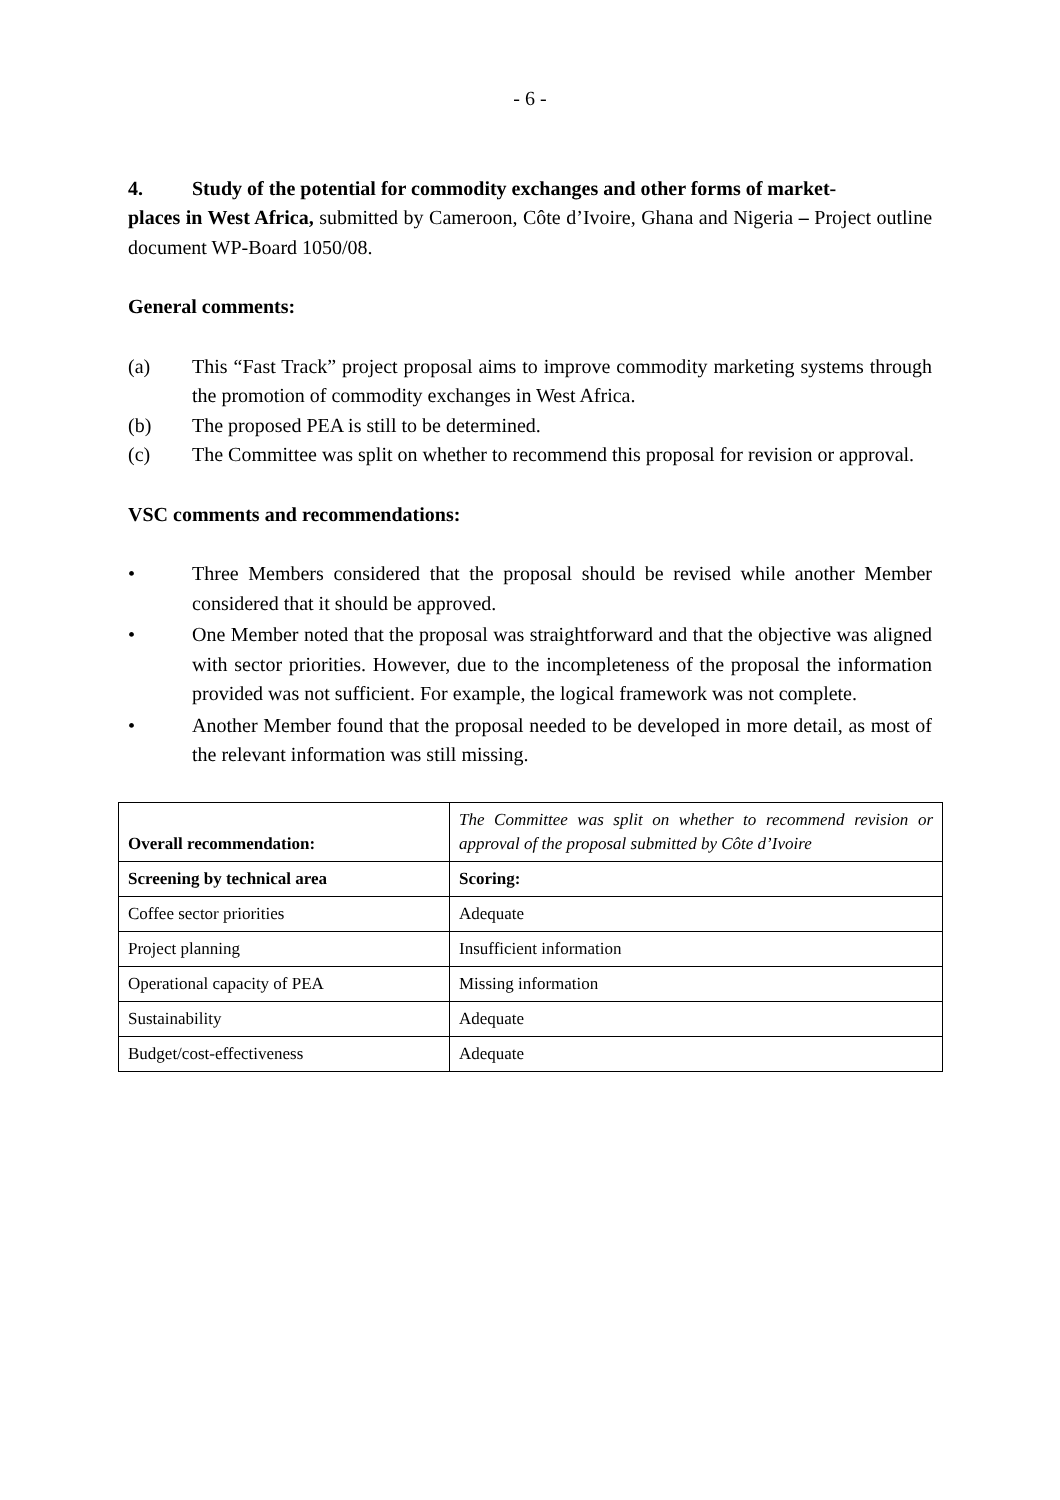- 6 -
4. Study of the potential for commodity exchanges and other forms of market-
places in West Africa, submitted by Cameroon, Côte d’Ivoire, Ghana and Nigeria – Project outline document WP-Board 1050/08.
General comments:
(a) This “Fast Track” project proposal aims to improve commodity marketing systems through the promotion of commodity exchanges in West Africa.
(b) The proposed PEA is still to be determined.
(c) The Committee was split on whether to recommend this proposal for revision or approval.
VSC comments and recommendations:
• Three Members considered that the proposal should be revised while another Member considered that it should be approved.
• One Member noted that the proposal was straightforward and that the objective was aligned with sector priorities. However, due to the incompleteness of the proposal the information provided was not sufficient. For example, the logical framework was not complete.
• Another Member found that the proposal needed to be developed in more detail, as most of the relevant information was still missing.
| Overall recommendation: | The Committee was split on whether to recommend revision or approval of the proposal submitted by Côte d’Ivoire |
| Screening by technical area | Scoring: |
| Coffee sector priorities | Adequate |
| Project planning | Insufficient information |
| Operational capacity of PEA | Missing information |
| Sustainability | Adequate |
| Budget/cost-effectiveness | Adequate |